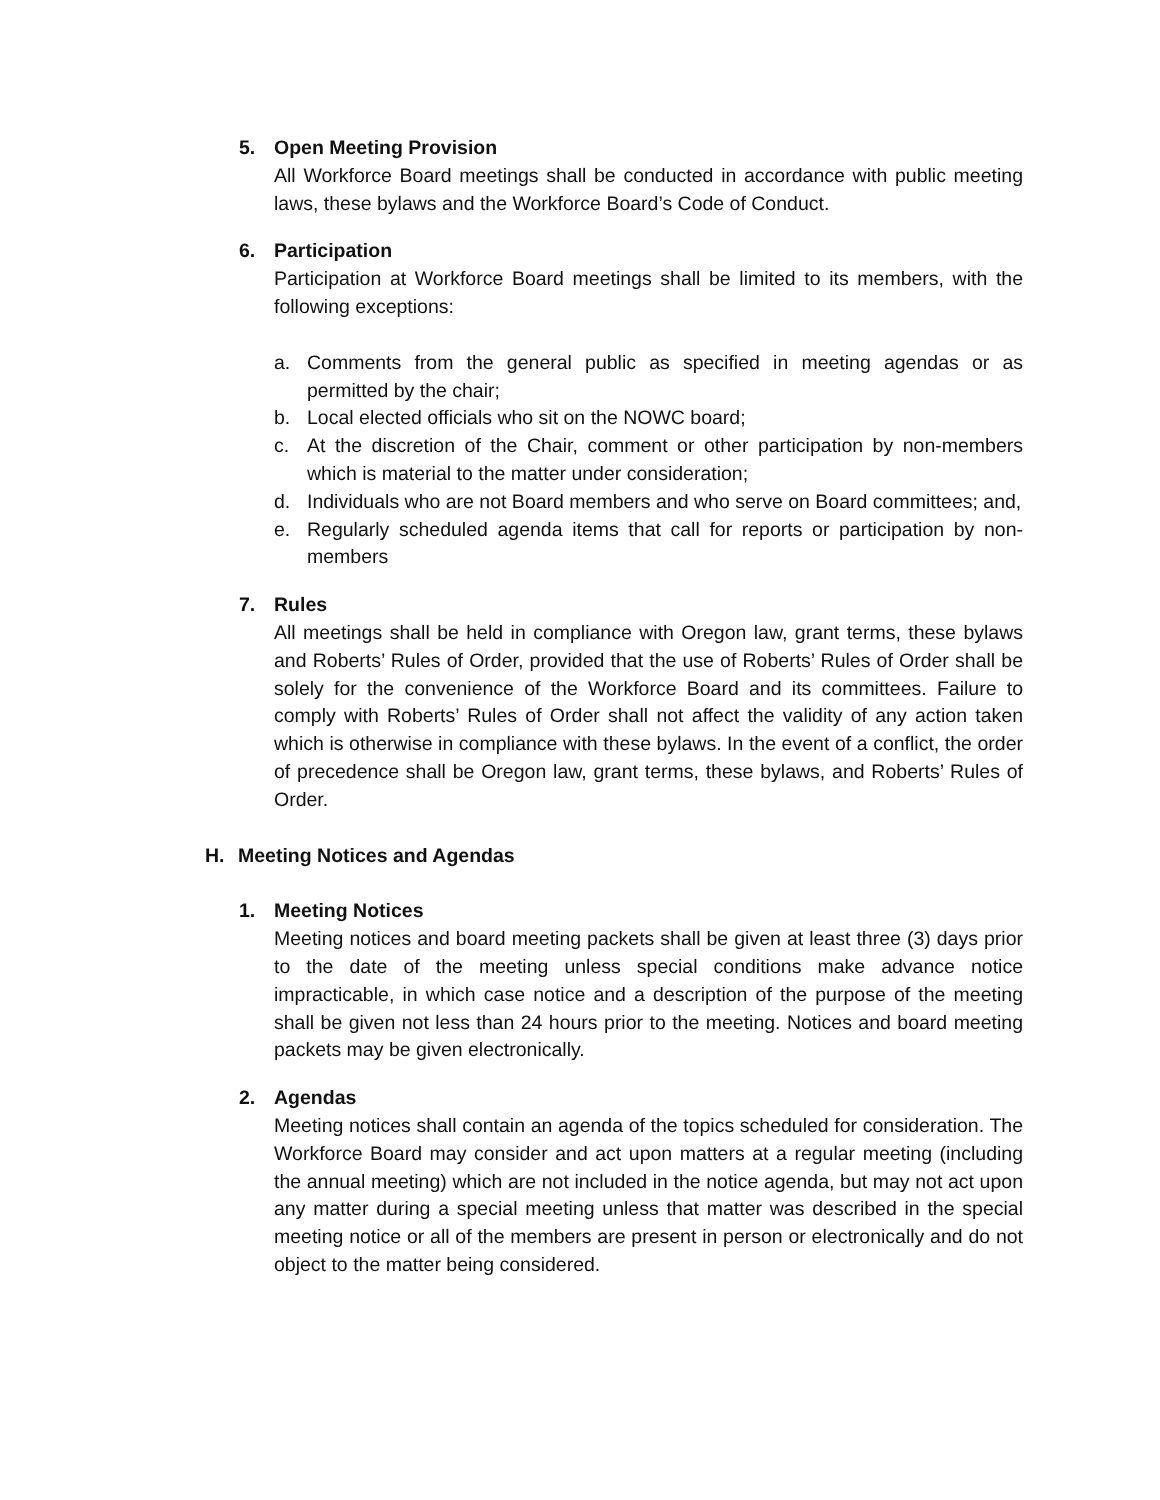5. Open Meeting Provision
All Workforce Board meetings shall be conducted in accordance with public meeting laws, these bylaws and the Workforce Board’s Code of Conduct.
6. Participation
Participation at Workforce Board meetings shall be limited to its members, with the following exceptions:
a. Comments from the general public as specified in meeting agendas or as permitted by the chair;
b. Local elected officials who sit on the NOWC board;
c. At the discretion of the Chair, comment or other participation by non-members which is material to the matter under consideration;
d. Individuals who are not Board members and who serve on Board committees; and,
e. Regularly scheduled agenda items that call for reports or participation by non-members
7. Rules
All meetings shall be held in compliance with Oregon law, grant terms, these bylaws and Roberts’ Rules of Order, provided that the use of Roberts’ Rules of Order shall be solely for the convenience of the Workforce Board and its committees. Failure to comply with Roberts’ Rules of Order shall not affect the validity of any action taken which is otherwise in compliance with these bylaws. In the event of a conflict, the order of precedence shall be Oregon law, grant terms, these bylaws, and Roberts’ Rules of Order.
H. Meeting Notices and Agendas
1. Meeting Notices
Meeting notices and board meeting packets shall be given at least three (3) days prior to the date of the meeting unless special conditions make advance notice impracticable, in which case notice and a description of the purpose of the meeting shall be given not less than 24 hours prior to the meeting. Notices and board meeting packets may be given electronically.
2. Agendas
Meeting notices shall contain an agenda of the topics scheduled for consideration. The Workforce Board may consider and act upon matters at a regular meeting (including the annual meeting) which are not included in the notice agenda, but may not act upon any matter during a special meeting unless that matter was described in the special meeting notice or all of the members are present in person or electronically and do not object to the matter being considered.